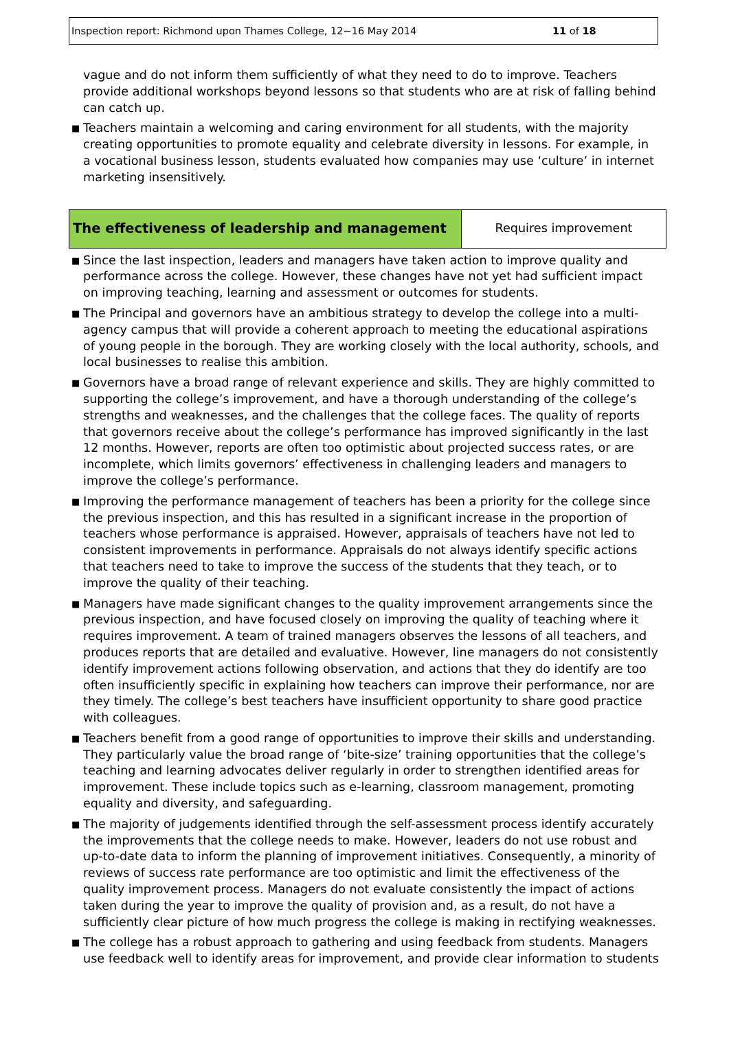Inspection report: Richmond upon Thames College, 12−16 May 2014 11 of 18
vague and do not inform them sufficiently of what they need to do to improve. Teachers provide additional workshops beyond lessons so that students who are at risk of falling behind can catch up.
■ Teachers maintain a welcoming and caring environment for all students, with the majority creating opportunities to promote equality and celebrate diversity in lessons. For example, in a vocational business lesson, students evaluated how companies may use ‘culture’ in internet marketing insensitively.
The effectiveness of leadership and management Requires improvement
■ Since the last inspection, leaders and managers have taken action to improve quality and performance across the college. However, these changes have not yet had sufficient impact on improving teaching, learning and assessment or outcomes for students.
■ The Principal and governors have an ambitious strategy to develop the college into a multi-agency campus that will provide a coherent approach to meeting the educational aspirations of young people in the borough. They are working closely with the local authority, schools, and local businesses to realise this ambition.
■ Governors have a broad range of relevant experience and skills. They are highly committed to supporting the college’s improvement, and have a thorough understanding of the college’s strengths and weaknesses, and the challenges that the college faces. The quality of reports that governors receive about the college’s performance has improved significantly in the last 12 months. However, reports are often too optimistic about projected success rates, or are incomplete, which limits governors’ effectiveness in challenging leaders and managers to improve the college’s performance.
■ Improving the performance management of teachers has been a priority for the college since the previous inspection, and this has resulted in a significant increase in the proportion of teachers whose performance is appraised. However, appraisals of teachers have not led to consistent improvements in performance. Appraisals do not always identify specific actions that teachers need to take to improve the success of the students that they teach, or to improve the quality of their teaching.
■ Managers have made significant changes to the quality improvement arrangements since the previous inspection, and have focused closely on improving the quality of teaching where it requires improvement. A team of trained managers observes the lessons of all teachers, and produces reports that are detailed and evaluative. However, line managers do not consistently identify improvement actions following observation, and actions that they do identify are too often insufficiently specific in explaining how teachers can improve their performance, nor are they timely. The college’s best teachers have insufficient opportunity to share good practice with colleagues.
■ Teachers benefit from a good range of opportunities to improve their skills and understanding. They particularly value the broad range of ‘bite-size’ training opportunities that the college’s teaching and learning advocates deliver regularly in order to strengthen identified areas for improvement. These include topics such as e-learning, classroom management, promoting equality and diversity, and safeguarding.
■ The majority of judgements identified through the self-assessment process identify accurately the improvements that the college needs to make. However, leaders do not use robust and up-to-date data to inform the planning of improvement initiatives. Consequently, a minority of reviews of success rate performance are too optimistic and limit the effectiveness of the quality improvement process. Managers do not evaluate consistently the impact of actions taken during the year to improve the quality of provision and, as a result, do not have a sufficiently clear picture of how much progress the college is making in rectifying weaknesses.
■ The college has a robust approach to gathering and using feedback from students. Managers use feedback well to identify areas for improvement, and provide clear information to students